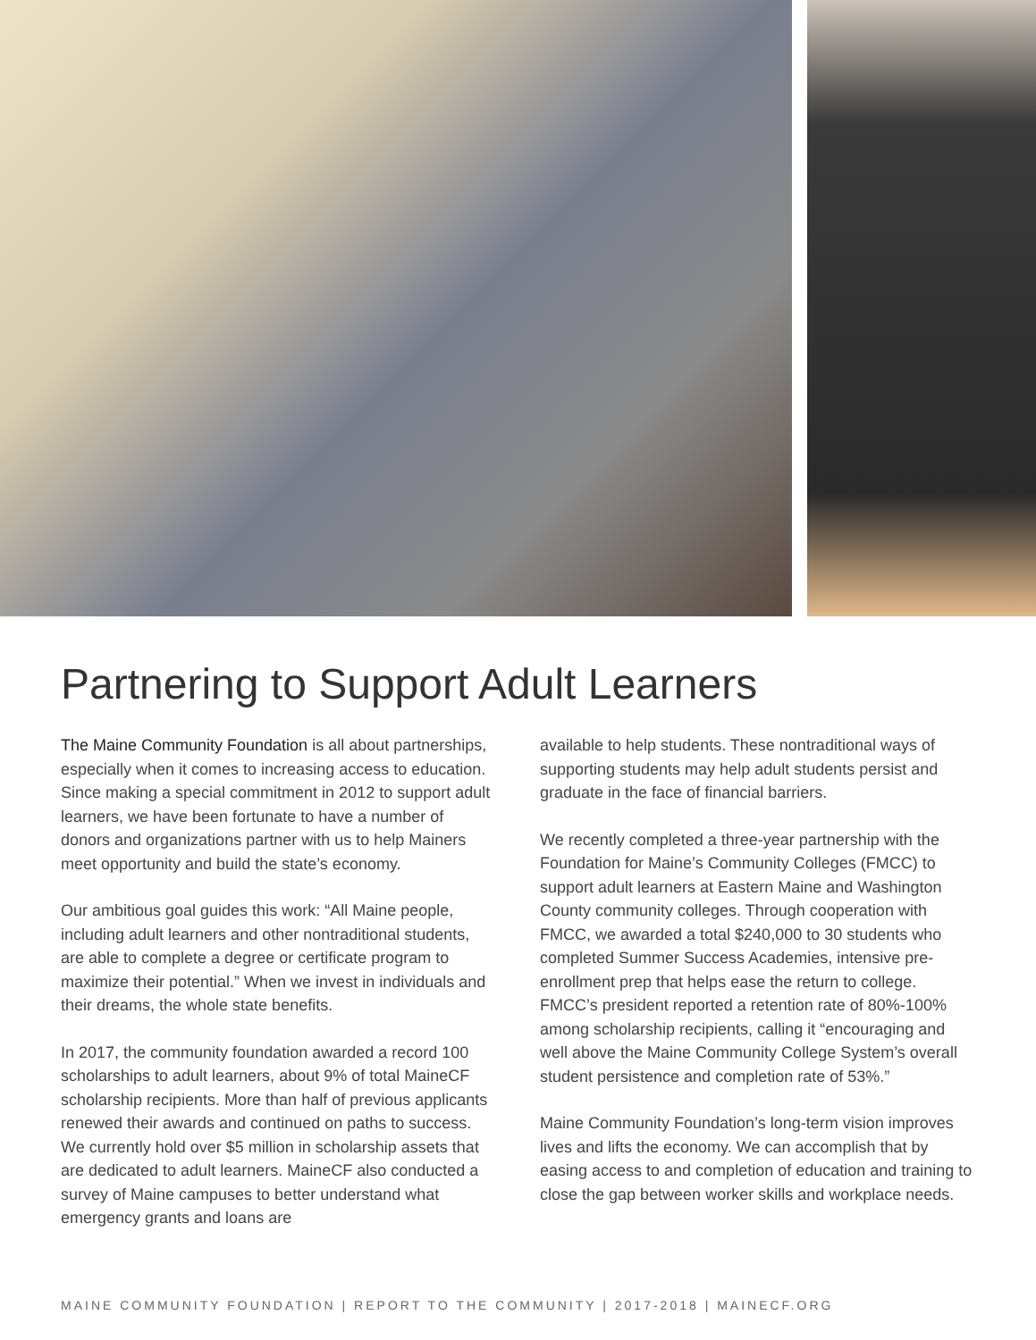Partnering to Support Adult Learners
The Maine Community Foundation is all about partnerships, especially when it comes to increasing access to education. Since making a special commitment in 2012 to support adult learners, we have been fortunate to have a number of donors and organizations partner with us to help Mainers meet opportunity and build the state’s economy.
Our ambitious goal guides this work: “All Maine people, including adult learners and other nontraditional students, are able to complete a degree or certificate program to maximize their potential.” When we invest in individuals and their dreams, the whole state benefits.
In 2017, the community foundation awarded a record 100 scholarships to adult learners, about 9% of total MaineCF scholarship recipients. More than half of previous applicants renewed their awards and continued on paths to success. We currently hold over $5 million in scholarship assets that are dedicated to adult learners. MaineCF also conducted a survey of Maine campuses to better understand what emergency grants and loans are
available to help students. These nontraditional ways of supporting students may help adult students persist and graduate in the face of financial barriers.
We recently completed a three-year partnership with the Foundation for Maine’s Community Colleges (FMCC) to support adult learners at Eastern Maine and Washington County community colleges. Through cooperation with FMCC, we awarded a total $240,000 to 30 students who completed Summer Success Academies, intensive pre-enrollment prep that helps ease the return to college. FMCC’s president reported a retention rate of 80%-100% among scholarship recipients, calling it “encouraging and well above the Maine Community College System’s overall student persistence and completion rate of 53%.”
Maine Community Foundation’s long-term vision improves lives and lifts the economy. We can accomplish that by easing access to and completion of education and training to close the gap between worker skills and workplace needs.
MAINE COMMUNITY FOUNDATION | REPORT TO THE COMMUNITY | 2017-2018 | MAINECF.ORG